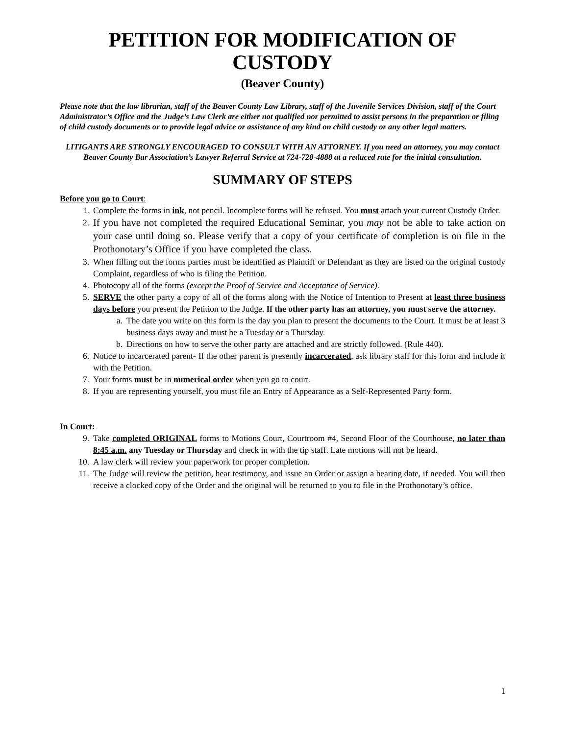PETITION FOR MODIFICATION OF
CUSTODY
(Beaver County)
Please note that the law librarian, staff of the Beaver County Law Library, staff of the Juvenile Services Division, staff of the Court Administrator’s Office and the Judge’s Law Clerk are either not qualified nor permitted to assist persons in the preparation or filing of child custody documents or to provide legal advice or assistance of any kind on child custody or any other legal matters.
LITIGANTS ARE STRONGLY ENCOURAGED TO CONSULT WITH AN ATTORNEY. If you need an attorney, you may contact Beaver County Bar Association’s Lawyer Referral Service at 724-728-4888 at a reduced rate for the initial consultation.
SUMMARY OF STEPS
Before you go to Court:
1. Complete the forms in ink, not pencil. Incomplete forms will be refused. You must attach your current Custody Order.
2. If you have not completed the required Educational Seminar, you may not be able to take action on your case until doing so. Please verify that a copy of your certificate of completion is on file in the Prothonotary’s Office if you have completed the class.
3. When filling out the forms parties must be identified as Plaintiff or Defendant as they are listed on the original custody Complaint, regardless of who is filing the Petition.
4. Photocopy all of the forms (except the Proof of Service and Acceptance of Service).
5. SERVE the other party a copy of all of the forms along with the Notice of Intention to Present at least three business days before you present the Petition to the Judge. If the other party has an attorney, you must serve the attorney.
a. The date you write on this form is the day you plan to present the documents to the Court. It must be at least 3 business days away and must be a Tuesday or a Thursday.
b. Directions on how to serve the other party are attached and are strictly followed. (Rule 440).
6. Notice to incarcerated parent- If the other parent is presently incarcerated, ask library staff for this form and include it with the Petition.
7. Your forms must be in numerical order when you go to court.
8. If you are representing yourself, you must file an Entry of Appearance as a Self-Represented Party form.
In Court:
9. Take completed ORIGINAL forms to Motions Court, Courtroom #4, Second Floor of the Courthouse, no later than 8:45 a.m. any Tuesday or Thursday and check in with the tip staff. Late motions will not be heard.
10. A law clerk will review your paperwork for proper completion.
11. The Judge will review the petition, hear testimony, and issue an Order or assign a hearing date, if needed. You will then receive a clocked copy of the Order and the original will be returned to you to file in the Prothonotary’s office.
1